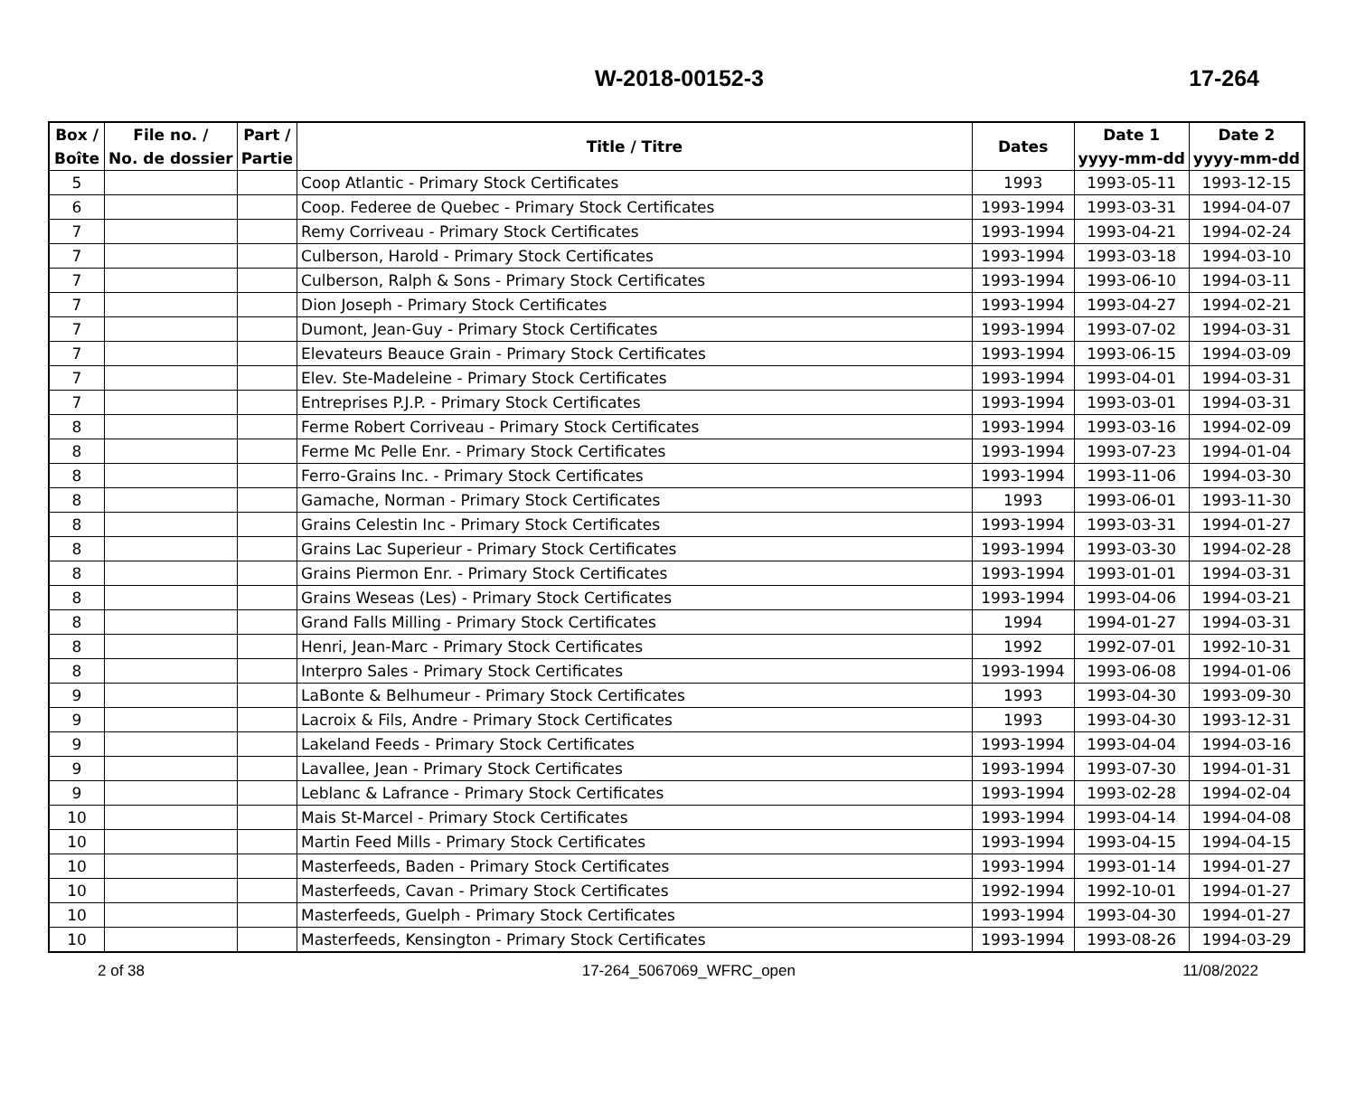W-2018-00152-3 17-264
| Box / Boîte | File no. / No. de dossier | Part / Partie | Title / Titre | Dates | Date 1 yyyy-mm-dd | Date 2 yyyy-mm-dd |
| --- | --- | --- | --- | --- | --- | --- |
| 5 | | | Coop Atlantic - Primary Stock Certificates | 1993 | 1993-05-11 | 1993-12-15 |
| 6 | | | Coop. Federee de Quebec - Primary Stock Certificates | 1993-1994 | 1993-03-31 | 1994-04-07 |
| 7 | | | Remy Corriveau - Primary Stock Certificates | 1993-1994 | 1993-04-21 | 1994-02-24 |
| 7 | | | Culberson, Harold - Primary Stock Certificates | 1993-1994 | 1993-03-18 | 1994-03-10 |
| 7 | | | Culberson, Ralph & Sons - Primary Stock Certificates | 1993-1994 | 1993-06-10 | 1994-03-11 |
| 7 | | | Dion Joseph - Primary Stock Certificates | 1993-1994 | 1993-04-27 | 1994-02-21 |
| 7 | | | Dumont, Jean-Guy - Primary Stock Certificates | 1993-1994 | 1993-07-02 | 1994-03-31 |
| 7 | | | Elevateurs Beauce Grain - Primary Stock Certificates | 1993-1994 | 1993-06-15 | 1994-03-09 |
| 7 | | | Elev. Ste-Madeleine - Primary Stock Certificates | 1993-1994 | 1993-04-01 | 1994-03-31 |
| 7 | | | Entreprises P.J.P. - Primary Stock Certificates | 1993-1994 | 1993-03-01 | 1994-03-31 |
| 8 | | | Ferme Robert Corriveau - Primary Stock Certificates | 1993-1994 | 1993-03-16 | 1994-02-09 |
| 8 | | | Ferme Mc Pelle Enr. - Primary Stock Certificates | 1993-1994 | 1993-07-23 | 1994-01-04 |
| 8 | | | Ferro-Grains Inc. - Primary Stock Certificates | 1993-1994 | 1993-11-06 | 1994-03-30 |
| 8 | | | Gamache, Norman - Primary Stock Certificates | 1993 | 1993-06-01 | 1993-11-30 |
| 8 | | | Grains Celestin Inc - Primary Stock Certificates | 1993-1994 | 1993-03-31 | 1994-01-27 |
| 8 | | | Grains Lac Superieur - Primary Stock Certificates | 1993-1994 | 1993-03-30 | 1994-02-28 |
| 8 | | | Grains Piermon Enr. - Primary Stock Certificates | 1993-1994 | 1993-01-01 | 1994-03-31 |
| 8 | | | Grains Weseas (Les) - Primary Stock Certificates | 1993-1994 | 1993-04-06 | 1994-03-21 |
| 8 | | | Grand Falls Milling - Primary Stock Certificates | 1994 | 1994-01-27 | 1994-03-31 |
| 8 | | | Henri, Jean-Marc - Primary Stock Certificates | 1992 | 1992-07-01 | 1992-10-31 |
| 8 | | | Interpro Sales - Primary Stock Certificates | 1993-1994 | 1993-06-08 | 1994-01-06 |
| 9 | | | LaBonte & Belhumeur - Primary Stock Certificates | 1993 | 1993-04-30 | 1993-09-30 |
| 9 | | | Lacroix & Fils, Andre - Primary Stock Certificates | 1993 | 1993-04-30 | 1993-12-31 |
| 9 | | | Lakeland Feeds - Primary Stock Certificates | 1993-1994 | 1993-04-04 | 1994-03-16 |
| 9 | | | Lavallee, Jean - Primary Stock Certificates | 1993-1994 | 1993-07-30 | 1994-01-31 |
| 9 | | | Leblanc & Lafrance - Primary Stock Certificates | 1993-1994 | 1993-02-28 | 1994-02-04 |
| 10 | | | Mais St-Marcel - Primary Stock Certificates | 1993-1994 | 1993-04-14 | 1994-04-08 |
| 10 | | | Martin Feed Mills - Primary Stock Certificates | 1993-1994 | 1993-04-15 | 1994-04-15 |
| 10 | | | Masterfeeds, Baden - Primary Stock Certificates | 1993-1994 | 1993-01-14 | 1994-01-27 |
| 10 | | | Masterfeeds, Cavan - Primary Stock Certificates | 1992-1994 | 1992-10-01 | 1994-01-27 |
| 10 | | | Masterfeeds, Guelph - Primary Stock Certificates | 1993-1994 | 1993-04-30 | 1994-01-27 |
| 10 | | | Masterfeeds, Kensington - Primary Stock Certificates | 1993-1994 | 1993-08-26 | 1994-03-29 |
2 of 38 17-264_5067069_WFRC_open 11/08/2022